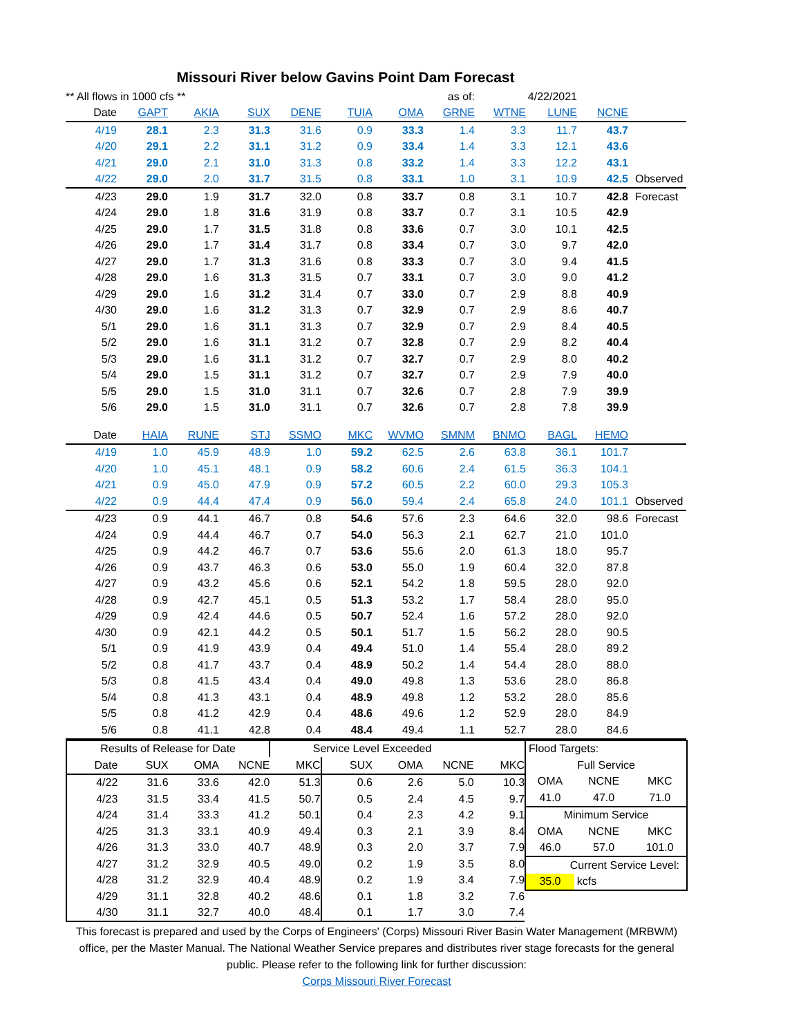Missouri River below Gavins Point Dam Forecast
| ** All flows in 1000 cfs ** | | | | | | | as of: | 4/22/2021 | | | |
| Date | GAPT | AKIA | SUX | DENE | TUIA | OMA | GRNE | WTNE | LUNE | NCNE | |
| 4/19 | 28.1 | 2.3 | 31.3 | 31.6 | 0.9 | 33.3 | 1.4 | 3.3 | 11.7 | 43.7 | |
| 4/20 | 29.1 | 2.2 | 31.1 | 31.2 | 0.9 | 33.4 | 1.4 | 3.3 | 12.1 | 43.6 | |
| 4/21 | 29.0 | 2.1 | 31.0 | 31.3 | 0.8 | 33.2 | 1.4 | 3.3 | 12.2 | 43.1 | |
| 4/22 | 29.0 | 2.0 | 31.7 | 31.5 | 0.8 | 33.1 | 1.0 | 3.1 | 10.9 | 42.5 | Observed |
| 4/23 | 29.0 | 1.9 | 31.7 | 32.0 | 0.8 | 33.7 | 0.8 | 3.1 | 10.7 | 42.8 | Forecast |
| 4/24 | 29.0 | 1.8 | 31.6 | 31.9 | 0.8 | 33.7 | 0.7 | 3.1 | 10.5 | 42.9 | |
| 4/25 | 29.0 | 1.7 | 31.5 | 31.8 | 0.8 | 33.6 | 0.7 | 3.0 | 10.1 | 42.5 | |
| 4/26 | 29.0 | 1.7 | 31.4 | 31.7 | 0.8 | 33.4 | 0.7 | 3.0 | 9.7 | 42.0 | |
| 4/27 | 29.0 | 1.7 | 31.3 | 31.6 | 0.8 | 33.3 | 0.7 | 3.0 | 9.4 | 41.5 | |
| 4/28 | 29.0 | 1.6 | 31.3 | 31.5 | 0.7 | 33.1 | 0.7 | 3.0 | 9.0 | 41.2 | |
| 4/29 | 29.0 | 1.6 | 31.2 | 31.4 | 0.7 | 33.0 | 0.7 | 2.9 | 8.8 | 40.9 | |
| 4/30 | 29.0 | 1.6 | 31.2 | 31.3 | 0.7 | 32.9 | 0.7 | 2.9 | 8.6 | 40.7 | |
| 5/1 | 29.0 | 1.6 | 31.1 | 31.3 | 0.7 | 32.9 | 0.7 | 2.9 | 8.4 | 40.5 | |
| 5/2 | 29.0 | 1.6 | 31.1 | 31.2 | 0.7 | 32.8 | 0.7 | 2.9 | 8.2 | 40.4 | |
| 5/3 | 29.0 | 1.6 | 31.1 | 31.2 | 0.7 | 32.7 | 0.7 | 2.9 | 8.0 | 40.2 | |
| 5/4 | 29.0 | 1.5 | 31.1 | 31.2 | 0.7 | 32.7 | 0.7 | 2.9 | 7.9 | 40.0 | |
| 5/5 | 29.0 | 1.5 | 31.0 | 31.1 | 0.7 | 32.6 | 0.7 | 2.8 | 7.9 | 39.9 | |
| 5/6 | 29.0 | 1.5 | 31.0 | 31.1 | 0.7 | 32.6 | 0.7 | 2.8 | 7.8 | 39.9 | |
| Date | HAIA | RUNE | STJ | SSMO | MKC | WVMO | SMNM | BNMO | BAGL | HEMO | |
| 4/19 | 1.0 | 45.9 | 48.9 | 1.0 | 59.2 | 62.5 | 2.6 | 63.8 | 36.1 | 101.7 | |
| 4/20 | 1.0 | 45.1 | 48.1 | 0.9 | 58.2 | 60.6 | 2.4 | 61.5 | 36.3 | 104.1 | |
| 4/21 | 0.9 | 45.0 | 47.9 | 0.9 | 57.2 | 60.5 | 2.2 | 60.0 | 29.3 | 105.3 | |
| 4/22 | 0.9 | 44.4 | 47.4 | 0.9 | 56.0 | 59.4 | 2.4 | 65.8 | 24.0 | 101.1 | Observed |
| 4/23 | 0.9 | 44.1 | 46.7 | 0.8 | 54.6 | 57.6 | 2.3 | 64.6 | 32.0 | 98.6 | Forecast |
| 4/24 | 0.9 | 44.4 | 46.7 | 0.7 | 54.0 | 56.3 | 2.1 | 62.7 | 21.0 | 101.0 | |
| 4/25 | 0.9 | 44.2 | 46.7 | 0.7 | 53.6 | 55.6 | 2.0 | 61.3 | 18.0 | 95.7 | |
| 4/26 | 0.9 | 43.7 | 46.3 | 0.6 | 53.0 | 55.0 | 1.9 | 60.4 | 32.0 | 87.8 | |
| 4/27 | 0.9 | 43.2 | 45.6 | 0.6 | 52.1 | 54.2 | 1.8 | 59.5 | 28.0 | 92.0 | |
| 4/28 | 0.9 | 42.7 | 45.1 | 0.5 | 51.3 | 53.2 | 1.7 | 58.4 | 28.0 | 95.0 | |
| 4/29 | 0.9 | 42.4 | 44.6 | 0.5 | 50.7 | 52.4 | 1.6 | 57.2 | 28.0 | 92.0 | |
| 4/30 | 0.9 | 42.1 | 44.2 | 0.5 | 50.1 | 51.7 | 1.5 | 56.2 | 28.0 | 90.5 | |
| 5/1 | 0.9 | 41.9 | 43.9 | 0.4 | 49.4 | 51.0 | 1.4 | 55.4 | 28.0 | 89.2 | |
| 5/2 | 0.8 | 41.7 | 43.7 | 0.4 | 48.9 | 50.2 | 1.4 | 54.4 | 28.0 | 88.0 | |
| 5/3 | 0.8 | 41.5 | 43.4 | 0.4 | 49.0 | 49.8 | 1.3 | 53.6 | 28.0 | 86.8 | |
| 5/4 | 0.8 | 41.3 | 43.1 | 0.4 | 48.9 | 49.8 | 1.2 | 53.2 | 28.0 | 85.6 | |
| 5/5 | 0.8 | 41.2 | 42.9 | 0.4 | 48.6 | 49.6 | 1.2 | 52.9 | 28.0 | 84.9 | |
| 5/6 | 0.8 | 41.1 | 42.8 | 0.4 | 48.4 | 49.4 | 1.1 | 52.7 | 28.0 | 84.6 | |
| Results of Release for Date | | | | Service Level Exceeded | | | | |
| Date | SUX | OMA | NCNE | MKC | SUX | OMA | NCNE | MKC |
| 4/22 | 31.6 | 33.6 | 42.0 | 51.3 | 0.6 | 2.6 | 5.0 | 10.3 |
| 4/23 | 31.5 | 33.4 | 41.5 | 50.7 | 0.5 | 2.4 | 4.5 | 9.7 |
| 4/24 | 31.4 | 33.3 | 41.2 | 50.1 | 0.4 | 2.3 | 4.2 | 9.1 |
| 4/25 | 31.3 | 33.1 | 40.9 | 49.4 | 0.3 | 2.1 | 3.9 | 8.4 |
| 4/26 | 31.3 | 33.0 | 40.7 | 48.9 | 0.3 | 2.0 | 3.7 | 7.9 |
| 4/27 | 31.2 | 32.9 | 40.5 | 49.0 | 0.2 | 1.9 | 3.5 | 8.0 |
| 4/28 | 31.2 | 32.9 | 40.4 | 48.9 | 0.2 | 1.9 | 3.4 | 7.9 |
| 4/29 | 31.1 | 32.8 | 40.2 | 48.6 | 0.1 | 1.8 | 3.2 | 7.6 |
| 4/30 | 31.1 | 32.7 | 40.0 | 48.4 | 0.1 | 1.7 | 3.0 | 7.4 |
| Flood Targets: | | |
| Full Service | | |
| OMA | NCNE | MKC |
| 41.0 | 47.0 | 71.0 |
| Minimum Service | | |
| OMA | NCNE | MKC |
| 46.0 | 57.0 | 101.0 |
| Current Service Level: | | |
| 35.0 | kcfs | |
This forecast is prepared and used by the Corps of Engineers' (Corps) Missouri River Basin Water Management (MRBWM) office, per the Master Manual. The National Weather Service prepares and distributes river stage forecasts for the general public. Please refer to the following link for further discussion:
Corps Missouri River Forecast